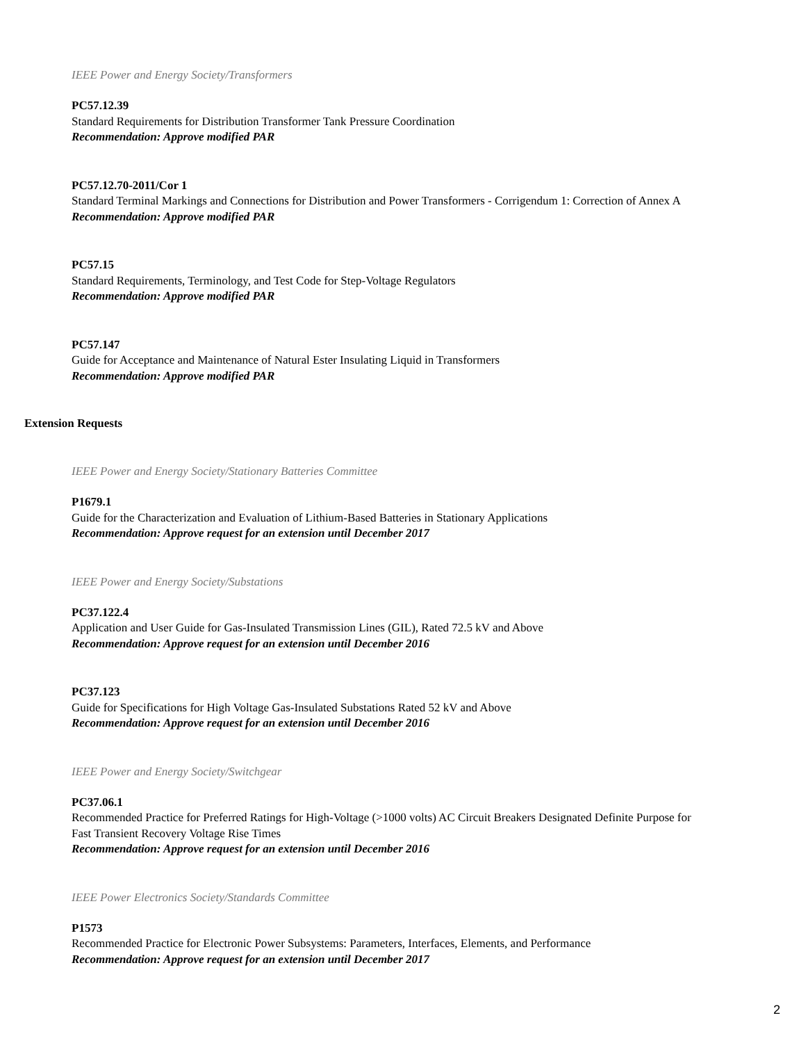IEEE Power and Energy Society/Transformers
PC57.12.39
Standard Requirements for Distribution Transformer Tank Pressure Coordination
Recommendation: Approve modified PAR
PC57.12.70-2011/Cor 1
Standard Terminal Markings and Connections for Distribution and Power Transformers - Corrigendum 1: Correction of Annex A
Recommendation: Approve modified PAR
PC57.15
Standard Requirements, Terminology, and Test Code for Step-Voltage Regulators
Recommendation: Approve modified PAR
PC57.147
Guide for Acceptance and Maintenance of Natural Ester Insulating Liquid in Transformers
Recommendation: Approve modified PAR
Extension Requests
IEEE Power and Energy Society/Stationary Batteries Committee
P1679.1
Guide for the Characterization and Evaluation of Lithium-Based Batteries in Stationary Applications
Recommendation: Approve request for an extension until December 2017
IEEE Power and Energy Society/Substations
PC37.122.4
Application and User Guide for Gas-Insulated Transmission Lines (GIL), Rated 72.5 kV and Above
Recommendation: Approve request for an extension until December 2016
PC37.123
Guide for Specifications for High Voltage Gas-Insulated Substations Rated 52 kV and Above
Recommendation: Approve request for an extension until December 2016
IEEE Power and Energy Society/Switchgear
PC37.06.1
Recommended Practice for Preferred Ratings for High-Voltage (>1000 volts) AC Circuit Breakers Designated Definite Purpose for Fast Transient Recovery Voltage Rise Times
Recommendation: Approve request for an extension until December 2016
IEEE Power Electronics Society/Standards Committee
P1573
Recommended Practice for Electronic Power Subsystems: Parameters, Interfaces, Elements, and Performance
Recommendation: Approve request for an extension until December 2017
2